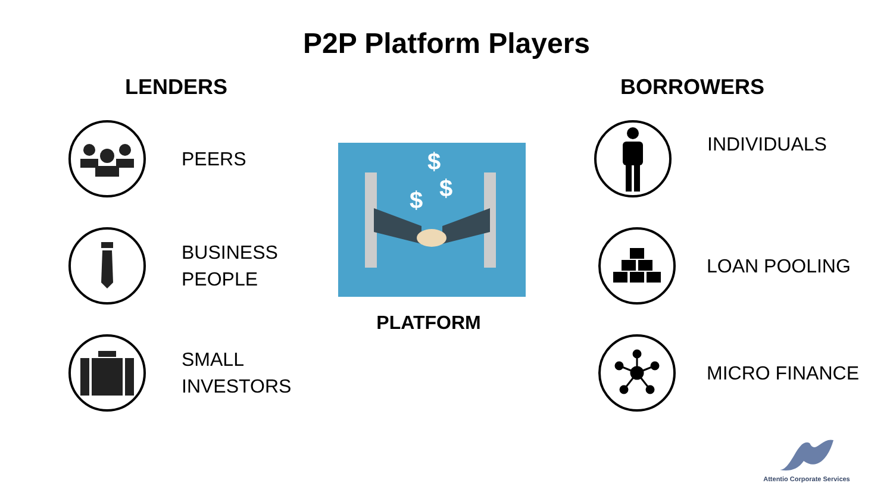P2P Platform Players
LENDERS
PEERS
BUSINESS
PEOPLE
SMALL
INVESTORS
$
$
$
PLATFORM
BORROWERS
INDIVIDUALS
LOAN POOLING
MICRO FINANCE
Attentio Corporate Services